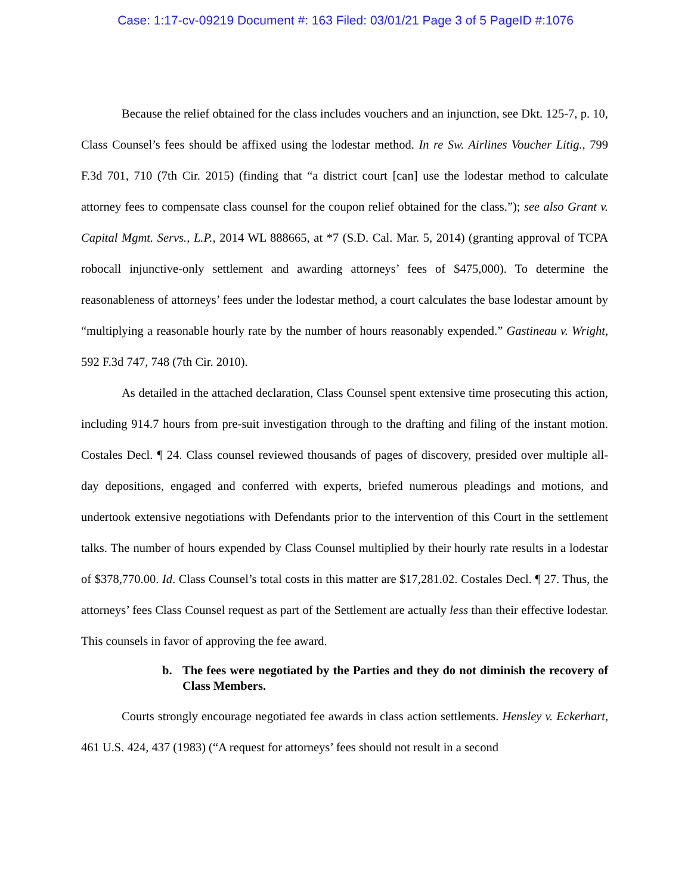Case: 1:17-cv-09219 Document #: 163 Filed: 03/01/21 Page 3 of 5 PageID #:1076
Because the relief obtained for the class includes vouchers and an injunction, see Dkt. 125-7, p. 10, Class Counsel’s fees should be affixed using the lodestar method. In re Sw. Airlines Voucher Litig., 799 F.3d 701, 710 (7th Cir. 2015) (finding that “a district court [can] use the lodestar method to calculate attorney fees to compensate class counsel for the coupon relief obtained for the class.”); see also Grant v. Capital Mgmt. Servs., L.P., 2014 WL 888665, at *7 (S.D. Cal. Mar. 5, 2014) (granting approval of TCPA robocall injunctive-only settlement and awarding attorneys’ fees of $475,000). To determine the reasonableness of attorneys’ fees under the lodestar method, a court calculates the base lodestar amount by “multiplying a reasonable hourly rate by the number of hours reasonably expended.” Gastineau v. Wright, 592 F.3d 747, 748 (7th Cir. 2010).
As detailed in the attached declaration, Class Counsel spent extensive time prosecuting this action, including 914.7 hours from pre-suit investigation through to the drafting and filing of the instant motion. Costales Decl. ¶ 24. Class counsel reviewed thousands of pages of discovery, presided over multiple all-day depositions, engaged and conferred with experts, briefed numerous pleadings and motions, and undertook extensive negotiations with Defendants prior to the intervention of this Court in the settlement talks. The number of hours expended by Class Counsel multiplied by their hourly rate results in a lodestar of $378,770.00. Id. Class Counsel’s total costs in this matter are $17,281.02. Costales Decl. ¶ 27. Thus, the attorneys’ fees Class Counsel request as part of the Settlement are actually less than their effective lodestar. This counsels in favor of approving the fee award.
b. The fees were negotiated by the Parties and they do not diminish the recovery of Class Members.
Courts strongly encourage negotiated fee awards in class action settlements. Hensley v. Eckerhart, 461 U.S. 424, 437 (1983) (“A request for attorneys’ fees should not result in a second